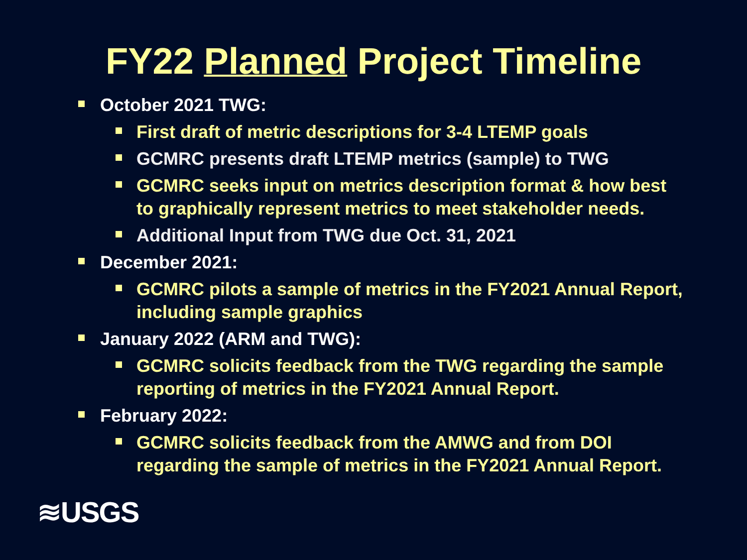FY22 Planned Project Timeline
October 2021 TWG:
First draft of metric descriptions for 3-4 LTEMP goals
GCMRC presents draft LTEMP metrics (sample) to TWG
GCMRC seeks input on metrics description format & how best to graphically represent metrics to meet stakeholder needs.
Additional Input from TWG due Oct. 31, 2021
December 2021:
GCMRC pilots a sample of metrics in the FY2021 Annual Report, including sample graphics
January 2022 (ARM and TWG):
GCMRC solicits feedback from the TWG regarding the sample reporting of metrics in the FY2021 Annual Report.
February 2022:
GCMRC solicits feedback from the AMWG and from DOI regarding the sample of metrics in the FY2021 Annual Report.
≋USGS